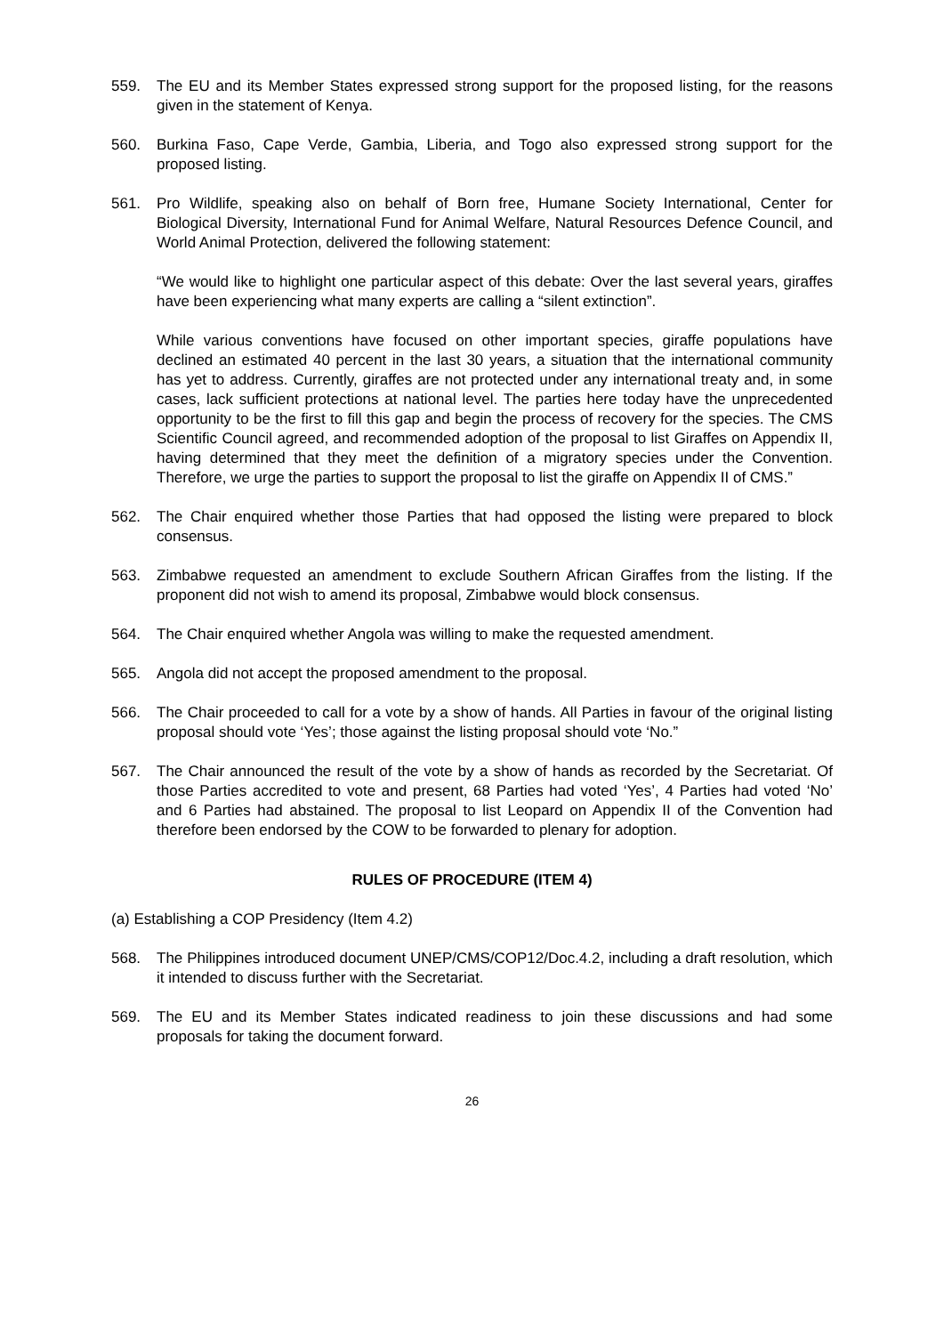559. The EU and its Member States expressed strong support for the proposed listing, for the reasons given in the statement of Kenya.
560. Burkina Faso, Cape Verde, Gambia, Liberia, and Togo also expressed strong support for the proposed listing.
561. Pro Wildlife, speaking also on behalf of Born free, Humane Society International, Center for Biological Diversity, International Fund for Animal Welfare, Natural Resources Defence Council, and World Animal Protection, delivered the following statement:
“We would like to highlight one particular aspect of this debate: Over the last several years, giraffes have been experiencing what many experts are calling a “silent extinction”.
While various conventions have focused on other important species, giraffe populations have declined an estimated 40 percent in the last 30 years, a situation that the international community has yet to address. Currently, giraffes are not protected under any international treaty and, in some cases, lack sufficient protections at national level. The parties here today have the unprecedented opportunity to be the first to fill this gap and begin the process of recovery for the species. The CMS Scientific Council agreed, and recommended adoption of the proposal to list Giraffes on Appendix II, having determined that they meet the definition of a migratory species under the Convention. Therefore, we urge the parties to support the proposal to list the giraffe on Appendix II of CMS.”
562. The Chair enquired whether those Parties that had opposed the listing were prepared to block consensus.
563. Zimbabwe requested an amendment to exclude Southern African Giraffes from the listing. If the proponent did not wish to amend its proposal, Zimbabwe would block consensus.
564. The Chair enquired whether Angola was willing to make the requested amendment.
565. Angola did not accept the proposed amendment to the proposal.
566. The Chair proceeded to call for a vote by a show of hands. All Parties in favour of the original listing proposal should vote ‘Yes’; those against the listing proposal should vote ‘No.”
567. The Chair announced the result of the vote by a show of hands as recorded by the Secretariat. Of those Parties accredited to vote and present, 68 Parties had voted ‘Yes’, 4 Parties had voted ‘No’ and 6 Parties had abstained. The proposal to list Leopard on Appendix II of the Convention had therefore been endorsed by the COW to be forwarded to plenary for adoption.
RULES OF PROCEDURE (ITEM 4)
(a) Establishing a COP Presidency (Item 4.2)
568. The Philippines introduced document UNEP/CMS/COP12/Doc.4.2, including a draft resolution, which it intended to discuss further with the Secretariat.
569. The EU and its Member States indicated readiness to join these discussions and had some proposals for taking the document forward.
26